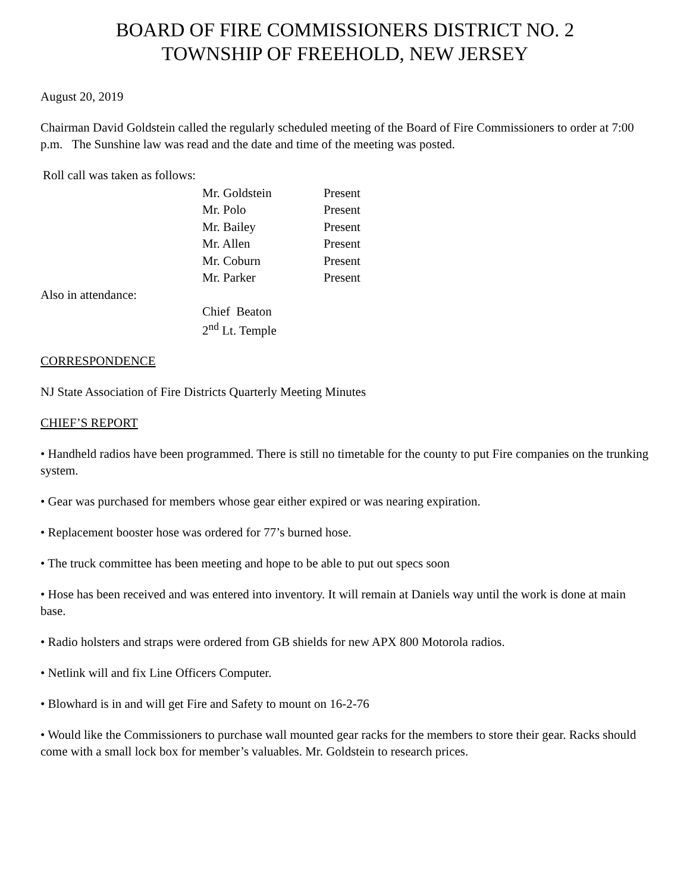BOARD OF FIRE COMMISSIONERS DISTRICT NO. 2
TOWNSHIP OF FREEHOLD, NEW JERSEY
August 20, 2019
Chairman David Goldstein called the regularly scheduled meeting of the Board of Fire Commissioners to order at 7:00 p.m. The Sunshine law was read and the date and time of the meeting was posted.
Roll call was taken as follows:
| Mr. Goldstein | Present |
| Mr. Polo | Present |
| Mr. Bailey | Present |
| Mr. Allen | Present |
| Mr. Coburn | Present |
| Mr. Parker | Present |
Also in attendance:
| Chief Beaton | |
| 2<sup>nd</sup> Lt. Temple | |
CORRESPONDENCE
NJ State Association of Fire Districts Quarterly Meeting Minutes
CHIEF’S REPORT
• Handheld radios have been programmed. There is still no timetable for the county to put Fire companies on the trunking system.
• Gear was purchased for members whose gear either expired or was nearing expiration.
• Replacement booster hose was ordered for 77’s burned hose.
• The truck committee has been meeting and hope to be able to put out specs soon
• Hose has been received and was entered into inventory. It will remain at Daniels way until the work is done at main base.
• Radio holsters and straps were ordered from GB shields for new APX 800 Motorola radios.
• Netlink will and fix Line Officers Computer.
• Blowhard is in and will get Fire and Safety to mount on 16-2-76
• Would like the Commissioners to purchase wall mounted gear racks for the members to store their gear. Racks should come with a small lock box for member’s valuables. Mr. Goldstein to research prices.